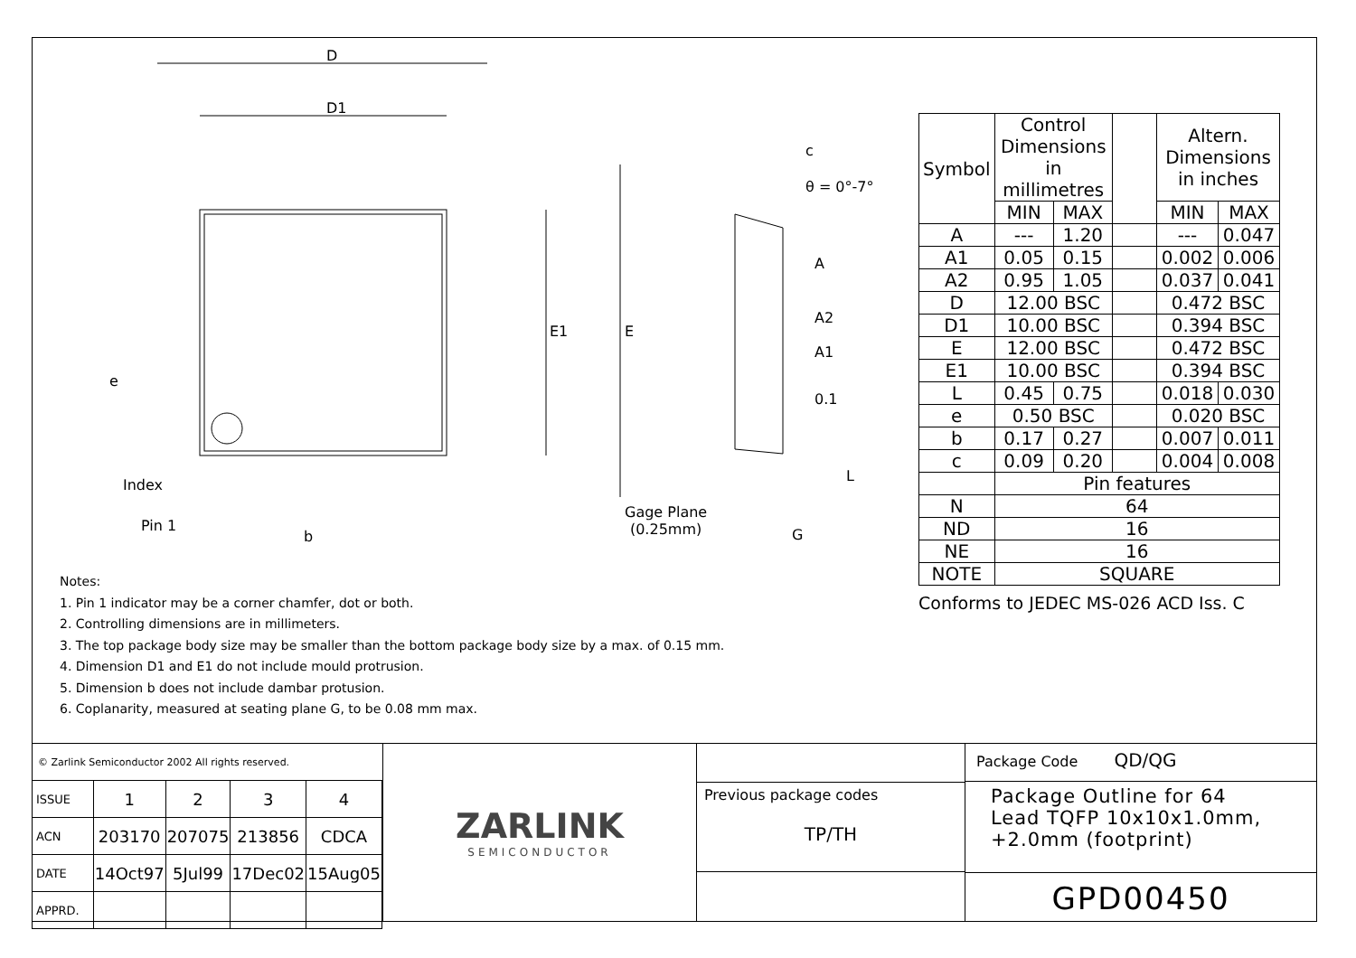D
D1
E1 E
e
Index
Pin 1
b
c
θ = 0°-7°
A
A2
A1
0.1
L
Gage Plane
(0.25mm)
G
| Symbol | Control Dimensions in millimetres | | | Altern. Dimensions in inches | |
| --- | --- | --- | --- | --- | --- |
| | MIN | MAX | | MIN | MAX |
| A | --- | 1.20 | | --- | 0.047 |
| A1 | 0.05 | 0.15 | | 0.002 | 0.006 |
| A2 | 0.95 | 1.05 | | 0.037 | 0.041 |
| D | 12.00 BSC | | | 0.472 BSC | |
| D1 | 10.00 BSC | | | 0.394 BSC | |
| E | 12.00 BSC | | | 0.472 BSC | |
| E1 | 10.00 BSC | | | 0.394 BSC | |
| L | 0.45 | 0.75 | | 0.018 | 0.030 |
| e | 0.50 BSC | | | 0.020 BSC | |
| b | 0.17 | 0.27 | | 0.007 | 0.011 |
| c | 0.09 | 0.20 | | 0.004 | 0.008 |
| | Pin features | | | | |
| N | 64 | | | | |
| ND | 16 | | | | |
| NE | 16 | | | | |
| NOTE | SQUARE | | | | |
Conforms to JEDEC MS-026 ACD Iss. C
Notes:
1. Pin 1 indicator may be a corner chamfer, dot or both.
2. Controlling dimensions are in millimeters.
3. The top package body size may be smaller than the bottom package body size by a max. of 0.15 mm.
4. Dimension D1 and E1 do not include mould protrusion.
5. Dimension b does not include dambar protusion.
6. Coplanarity, measured at seating plane G, to be 0.08 mm max.
© Zarlink Semiconductor 2002 All rights reserved.
| ISSUE | 1 | 2 | 3 | 4 |
| ACN | 203170 | 207075 | 213856 | CDCA |
| DATE | 14Oct97 | 5Jul99 | 17Dec02 | 15Aug05 |
| APPRD. | | | | |
ZARLINK
SEMICONDUCTOR
Previous package codes
TP/TH
Package Code QD/QG
Package Outline for 64
Lead TQFP 10x10x1.0mm,
+2.0mm (footprint)
GPD00450